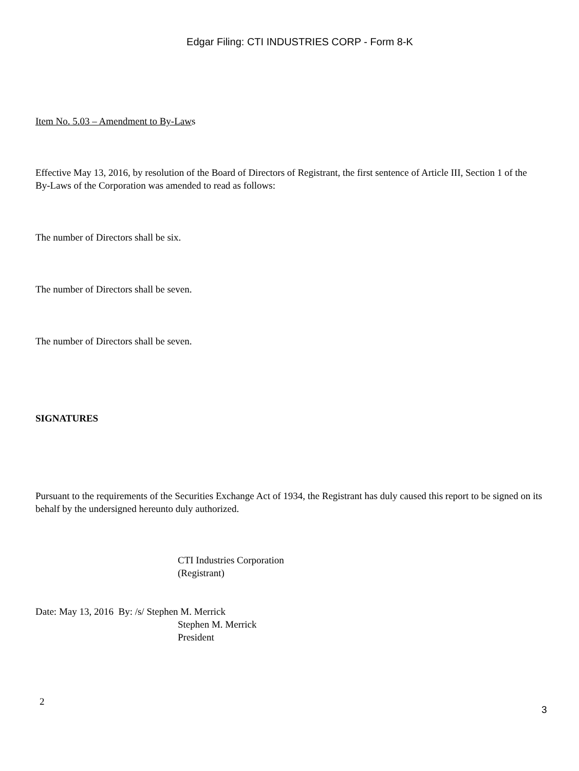Edgar Filing: CTI INDUSTRIES CORP - Form 8-K
Item No. 5.03 – Amendment to By-Laws
Effective May 13, 2016, by resolution of the Board of Directors of Registrant, the first sentence of Article III, Section 1 of the By-Laws of the Corporation was amended to read as follows:
The number of Directors shall be six.
The number of Directors shall be seven.
The number of Directors shall be seven.
SIGNATURES
Pursuant to the requirements of the Securities Exchange Act of 1934, the Registrant has duly caused this report to be signed on its behalf by the undersigned hereunto duly authorized.
CTI Industries Corporation
(Registrant)
Date: May 13, 2016 By: /s/ Stephen M. Merrick
Stephen M. Merrick
President
2
3